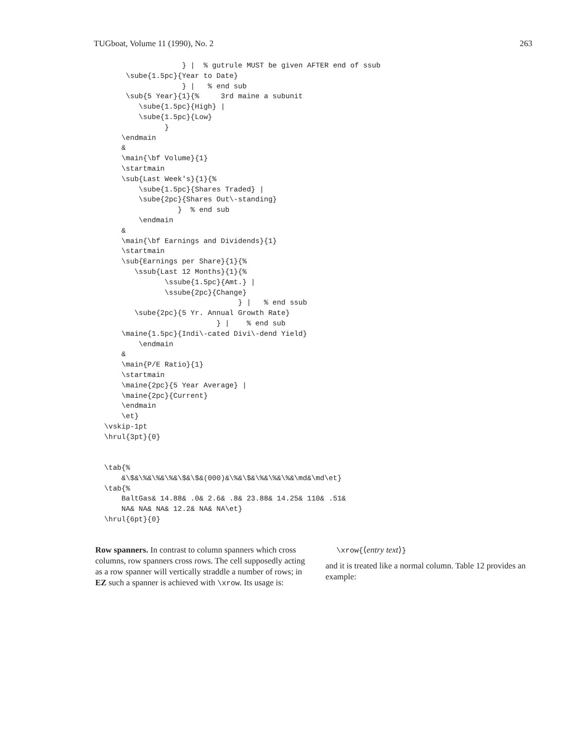TUGboat, Volume 11 (1990), No. 2 263
                  } |  % gutrule MUST be given AFTER end of ssub
     \sube{1.5pc}{Year to Date}
                  } |   % end sub
     \sub{5 Year}{1}{%     3rd maine a subunit
        \sube{1.5pc}{High} |
        \sube{1.5pc}{Low}
              }
    \endmain
    &
    \main{\bf Volume}{1}
    \startmain
    \sub{Last Week's}{1}{%
        \sube{1.5pc}{Shares Traded} |
        \sube{2pc}{Shares Out\-standing}
                 }  % end sub
        \endmain
    &
    \main{\bf Earnings and Dividends}{1}
    \startmain
    \sub{Earnings per Share}{1}{%
       \ssub{Last 12 Months}{1}{%
              \ssube{1.5pc}{Amt.} |
              \ssube{2pc}{Change}
                               } |   % end ssub
       \sube{2pc}{5 Yr. Annual Growth Rate}
                          } |    % end sub
    \maine{1.5pc}{Indi\-cated Divi\-dend Yield}
        \endmain
    &
    \main{P/E Ratio}{1}
    \startmain
    \maine{2pc}{5 Year Average} |
    \maine{2pc}{Current}
    \endmain
    \et}
\vskip-1pt
\hrul{3pt}{0}


\tab{%
    &\$&\%&\%&\%&\$&\$&(000)&\%&\$&\%&\%&\%&\md&\md\et}
\tab{%
    BaltGas& 14.88& .0& 2.6& .8& 23.88& 14.25& 110& .51&
    NA& NA& NA& 12.2& NA& NA\et}
\hrul{6pt}{0}
Row spanners. In contrast to column spanners which cross columns, row spanners cross rows. The cell supposedly acting as a row spanner will vertically straddle a number of rows; in EZ such a spanner is achieved with \xrow. Its usage is:
\xrow{⟨entry text⟩}
and it is treated like a normal column. Table 12 provides an example: